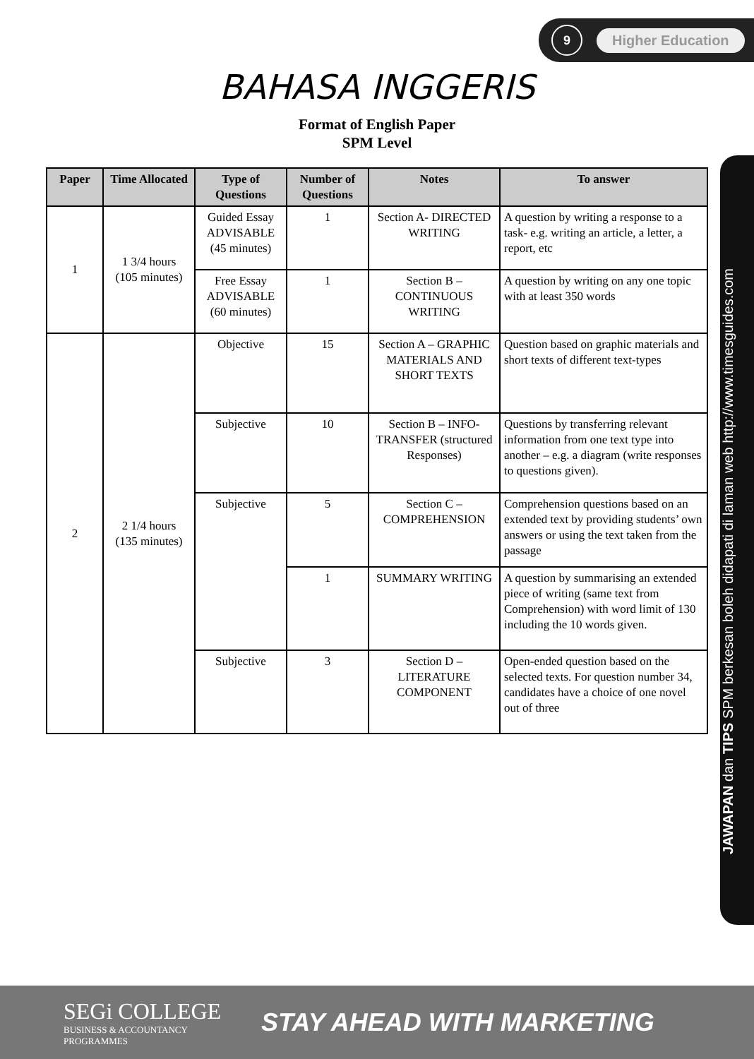9
Higher Education
BAHASA INGGERIS
Format of English Paper
SPM Level
| Paper | Time Allocated | Type of Questions | Number of Questions | Notes | To answer |
| --- | --- | --- | --- | --- | --- |
| 1 | 1 3/4 hours (105 minutes) | Guided Essay ADVISABLE (45 minutes) | 1 | Section A- DIRECTED WRITING | A question by writing a response to a task- e.g. writing an article, a letter, a report, etc |
| | | Free Essay ADVISABLE (60 minutes) | 1 | Section B – CONTINUOUS WRITING | A question by writing on any one topic with at least 350 words |
| 2 | 2 1/4 hours (135 minutes) | Objective | 15 | Section A – GRAPHIC MATERIALS AND SHORT TEXTS | Question based on graphic materials and short texts of different text-types |
| | | Subjective | 10 | Section B – INFO-TRANSFER (structured Responses) | Questions by transferring relevant information from one text type into another – e.g. a diagram (write responses to questions given). |
| | | Subjective | 5 | Section C – COMPREHENSION | Comprehension questions based on an extended text by providing students’ own answers or using the text taken from the passage |
| | | | 1 | SUMMARY WRITING | A question by summarising an extended piece of writing (same text from Comprehension) with word limit of 130 including the 10 words given. |
| | | Subjective | 3 | Section D – LITERATURE COMPONENT | Open-ended question based on the selected texts. For question number 34, candidates have a choice of one novel out of three |
JAWAPAN dan TIPS SPM berkesan boleh didapati di laman web http://www.timesguides.com
SEGi COLLEGE
BUSINESS & ACCOUNTANCY PROGRAMMES
STAY AHEAD WITH MARKETING